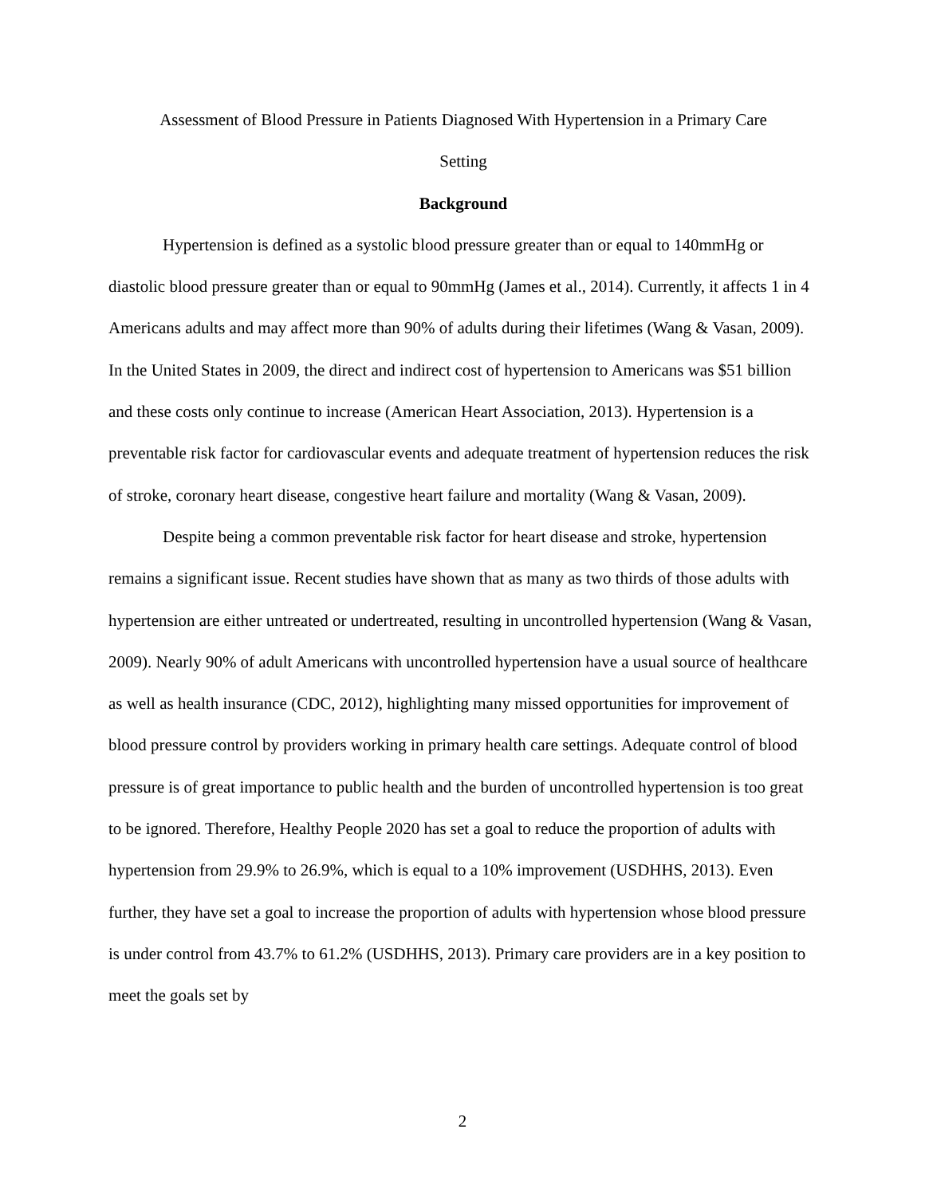Assessment of Blood Pressure in Patients Diagnosed With Hypertension in a Primary Care
Setting
Background
Hypertension is defined as a systolic blood pressure greater than or equal to 140mmHg or diastolic blood pressure greater than or equal to 90mmHg (James et al., 2014). Currently, it affects 1 in 4 Americans adults and may affect more than 90% of adults during their lifetimes (Wang & Vasan, 2009). In the United States in 2009, the direct and indirect cost of hypertension to Americans was $51 billion and these costs only continue to increase (American Heart Association, 2013). Hypertension is a preventable risk factor for cardiovascular events and adequate treatment of hypertension reduces the risk of stroke, coronary heart disease, congestive heart failure and mortality (Wang & Vasan, 2009).
Despite being a common preventable risk factor for heart disease and stroke, hypertension remains a significant issue. Recent studies have shown that as many as two thirds of those adults with hypertension are either untreated or undertreated, resulting in uncontrolled hypertension (Wang & Vasan, 2009). Nearly 90% of adult Americans with uncontrolled hypertension have a usual source of healthcare as well as health insurance (CDC, 2012), highlighting many missed opportunities for improvement of blood pressure control by providers working in primary health care settings. Adequate control of blood pressure is of great importance to public health and the burden of uncontrolled hypertension is too great to be ignored. Therefore, Healthy People 2020 has set a goal to reduce the proportion of adults with hypertension from 29.9% to 26.9%, which is equal to a 10% improvement (USDHHS, 2013). Even further, they have set a goal to increase the proportion of adults with hypertension whose blood pressure is under control from 43.7% to 61.2% (USDHHS, 2013). Primary care providers are in a key position to meet the goals set by
2